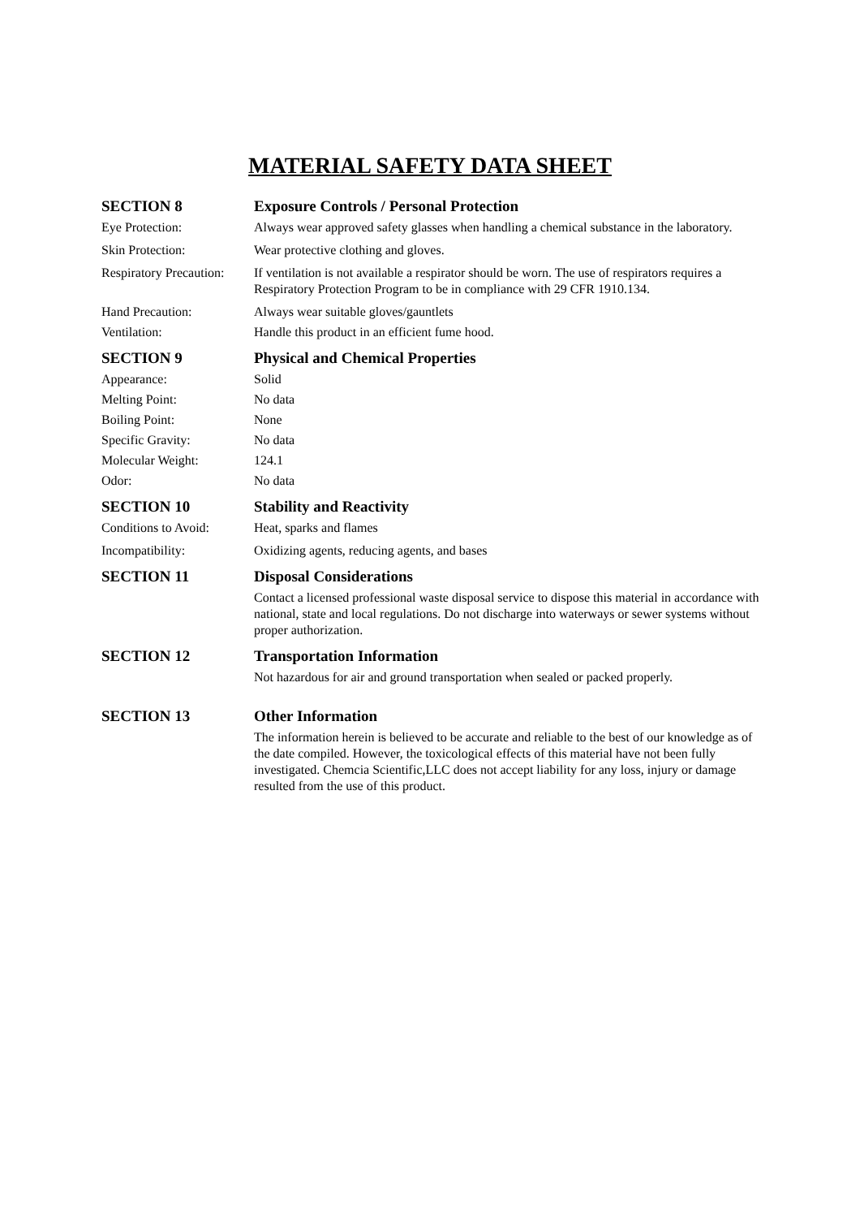MATERIAL SAFETY DATA SHEET
SECTION 8 Exposure Controls / Personal Protection
Eye Protection: Always wear approved safety glasses when handling a chemical substance in the laboratory.
Skin Protection: Wear protective clothing and gloves.
Respiratory Precaution:
If ventilation is not available a respirator should be worn. The use of respirators requires a Respiratory Protection Program to be in compliance with 29 CFR 1910.134.
Hand Precaution: Always wear suitable gloves/gauntlets
Ventilation: Handle this product in an efficient fume hood.
SECTION 9 Physical and Chemical Properties
Appearance: Solid
Melting Point: No data
Boiling Point: None
Specific Gravity: No data
Molecular Weight: 124.1
Odor: No data
SECTION 10 Stability and Reactivity
Conditions to Avoid:
Heat, sparks and flames
Incompatibility: Oxidizing agents, reducing agents, and bases
SECTION 11 Disposal Considerations
Contact a licensed professional waste disposal service to dispose this material in accordance with national, state and local regulations. Do not discharge into waterways or sewer systems without proper authorization.
SECTION 12 Transportation Information
Not hazardous for air and ground transportation when sealed or packed properly.
SECTION 13 Other Information
The information herein is believed to be accurate and reliable to the best of our knowledge as of the date compiled. However, the toxicological effects of this material have not been fully investigated. Chemcia Scientific,LLC does not accept liability for any loss, injury or damage resulted from the use of this product.